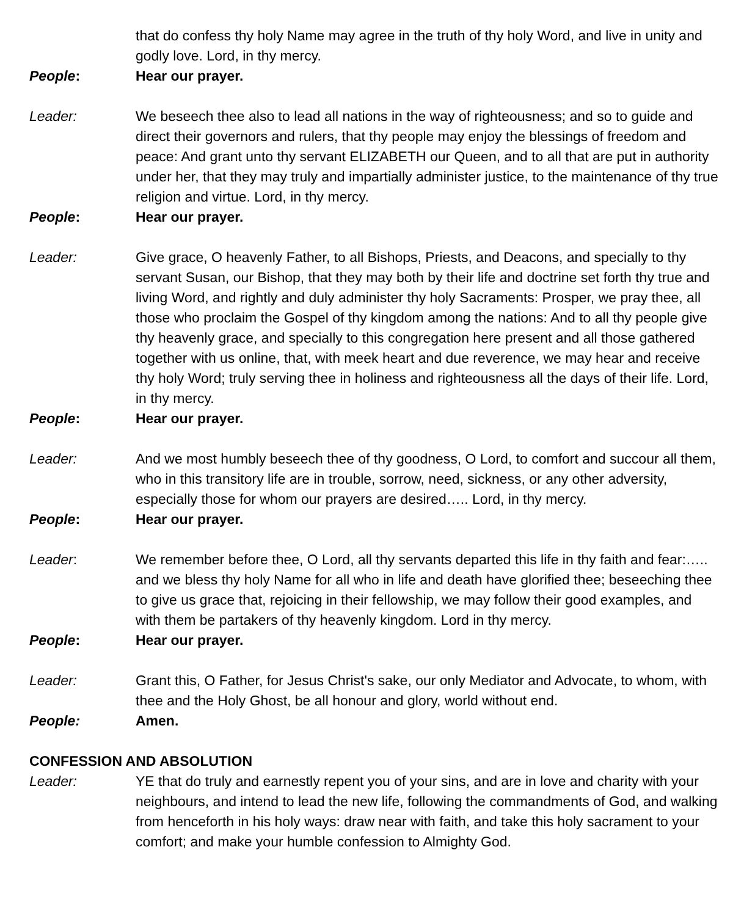that do confess thy holy Name may agree in the truth of thy holy Word, and live in unity and godly love. Lord, in thy mercy.
People: Hear our prayer.
Leader: We beseech thee also to lead all nations in the way of righteousness; and so to guide and direct their governors and rulers, that thy people may enjoy the blessings of freedom and peace: And grant unto thy servant ELIZABETH our Queen, and to all that are put in authority under her, that they may truly and impartially administer justice, to the maintenance of thy true religion and virtue. Lord, in thy mercy.
People: Hear our prayer.
Leader: Give grace, O heavenly Father, to all Bishops, Priests, and Deacons, and specially to thy servant Susan, our Bishop, that they may both by their life and doctrine set forth thy true and living Word, and rightly and duly administer thy holy Sacraments: Prosper, we pray thee, all those who proclaim the Gospel of thy kingdom among the nations: And to all thy people give thy heavenly grace, and specially to this congregation here present and all those gathered together with us online, that, with meek heart and due reverence, we may hear and receive thy holy Word; truly serving thee in holiness and righteousness all the days of their life. Lord, in thy mercy.
People: Hear our prayer.
Leader: And we most humbly beseech thee of thy goodness, O Lord, to comfort and succour all them, who in this transitory life are in trouble, sorrow, need, sickness, or any other adversity, especially those for whom our prayers are desired….. Lord, in thy mercy.
People: Hear our prayer.
Leader: We remember before thee, O Lord, all thy servants departed this life in thy faith and fear:….. and we bless thy holy Name for all who in life and death have glorified thee; beseeching thee to give us grace that, rejoicing in their fellowship, we may follow their good examples, and with them be partakers of thy heavenly kingdom. Lord in thy mercy.
People: Hear our prayer.
Leader: Grant this, O Father, for Jesus Christ's sake, our only Mediator and Advocate, to whom, with thee and the Holy Ghost, be all honour and glory, world without end.
People: Amen.
CONFESSION AND ABSOLUTION
Leader: YE that do truly and earnestly repent you of your sins, and are in love and charity with your neighbours, and intend to lead the new life, following the commandments of God, and walking from henceforth in his holy ways: draw near with faith, and take this holy sacrament to your comfort; and make your humble confession to Almighty God.